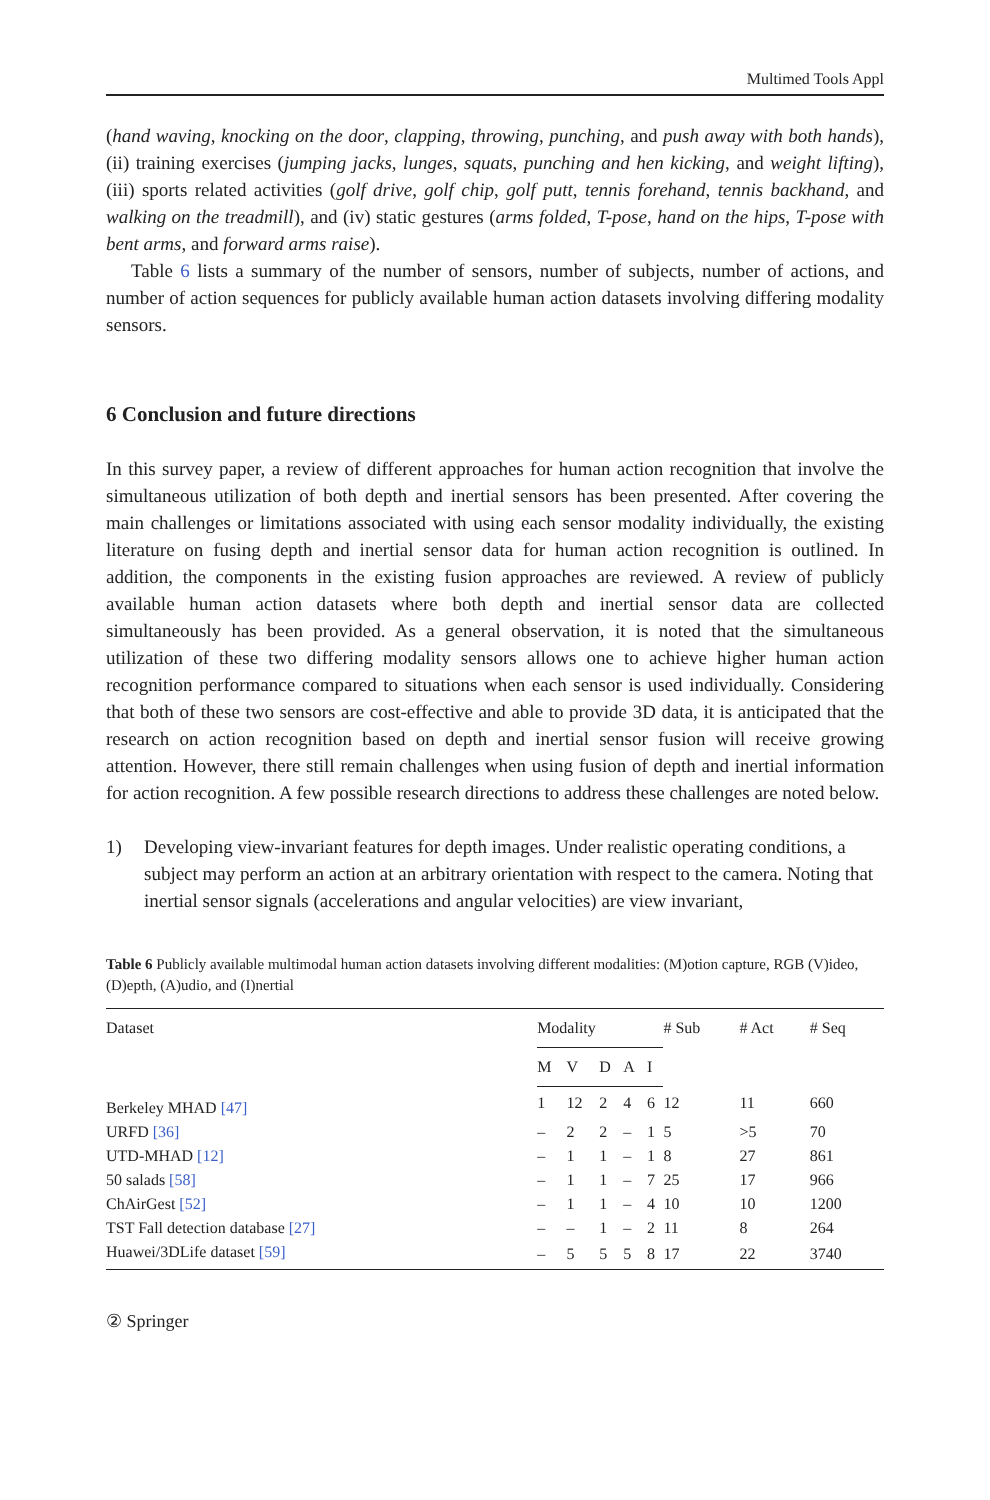Multimed Tools Appl
(hand waving, knocking on the door, clapping, throwing, punching, and push away with both hands), (ii) training exercises (jumping jacks, lunges, squats, punching and hen kicking, and weight lifting), (iii) sports related activities (golf drive, golf chip, golf putt, tennis forehand, tennis backhand, and walking on the treadmill), and (iv) static gestures (arms folded, T-pose, hand on the hips, T-pose with bent arms, and forward arms raise).
Table 6 lists a summary of the number of sensors, number of subjects, number of actions, and number of action sequences for publicly available human action datasets involving differing modality sensors.
6 Conclusion and future directions
In this survey paper, a review of different approaches for human action recognition that involve the simultaneous utilization of both depth and inertial sensors has been presented. After covering the main challenges or limitations associated with using each sensor modality individually, the existing literature on fusing depth and inertial sensor data for human action recognition is outlined. In addition, the components in the existing fusion approaches are reviewed. A review of publicly available human action datasets where both depth and inertial sensor data are collected simultaneously has been provided. As a general observation, it is noted that the simultaneous utilization of these two differing modality sensors allows one to achieve higher human action recognition performance compared to situations when each sensor is used individually. Considering that both of these two sensors are cost-effective and able to provide 3D data, it is anticipated that the research on action recognition based on depth and inertial sensor fusion will receive growing attention. However, there still remain challenges when using fusion of depth and inertial information for action recognition. A few possible research directions to address these challenges are noted below.
1) Developing view-invariant features for depth images. Under realistic operating conditions, a subject may perform an action at an arbitrary orientation with respect to the camera. Noting that inertial sensor signals (accelerations and angular velocities) are view invariant,
Table 6 Publicly available multimodal human action datasets involving different modalities: (M)otion capture, RGB (V)ideo, (D)epth, (A)udio, and (I)nertial
| Dataset | Modality | | | | | # Sub | # Act | # Seq |
| --- | --- | --- | --- | --- | --- | --- | --- | --- |
| | M | V | D | A | I | | | |
| Berkeley MHAD [47] | 1 | 12 | 2 | 4 | 6 | 12 | 11 | 660 |
| URFD [36] | – | 2 | 2 | – | 1 | 5 | >5 | 70 |
| UTD-MHAD [12] | – | 1 | 1 | – | 1 | 8 | 27 | 861 |
| 50 salads [58] | – | 1 | 1 | – | 7 | 25 | 17 | 966 |
| ChAirGest [52] | – | 1 | 1 | – | 4 | 10 | 10 | 1200 |
| TST Fall detection database [27] | – | – | 1 | – | 2 | 11 | 8 | 264 |
| Huawei/3DLife dataset [59] | – | 5 | 5 | 5 | 8 | 17 | 22 | 3740 |
② Springer